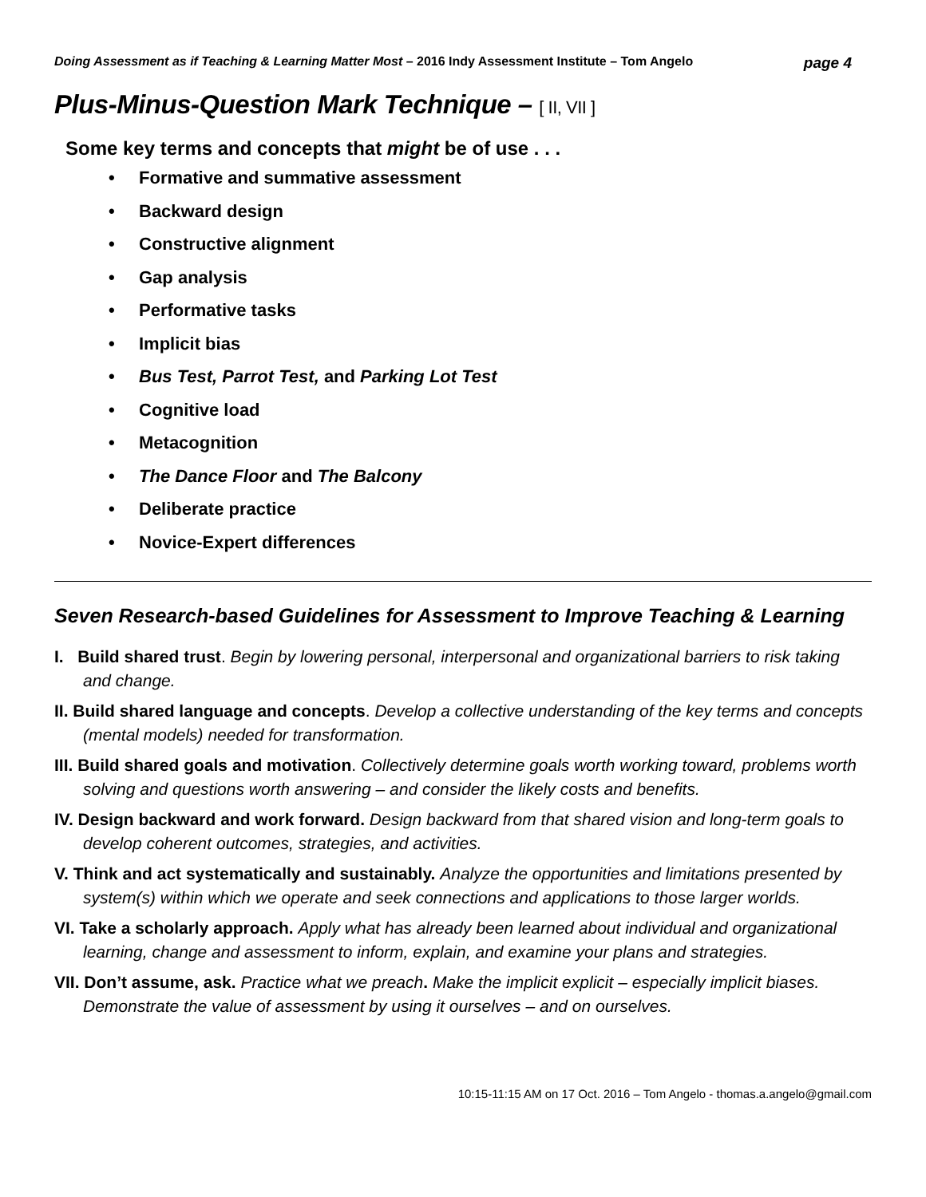Doing Assessment as if Teaching & Learning Matter Most – 2016 Indy Assessment Institute – Tom Angelo
page 4
Plus-Minus-Question Mark Technique – [ II, VII ]
Some key terms and concepts that might be of use . . .
• Formative and summative assessment
• Backward design
• Constructive alignment
• Gap analysis
• Performative tasks
• Implicit bias
• Bus Test, Parrot Test, and Parking Lot Test
• Cognitive load
• Metacognition
• The Dance Floor and The Balcony
• Deliberate practice
• Novice-Expert differences
Seven Research-based Guidelines for Assessment to Improve Teaching & Learning
I. Build shared trust. Begin by lowering personal, interpersonal and organizational barriers to risk taking and change.
II. Build shared language and concepts. Develop a collective understanding of the key terms and concepts (mental models) needed for transformation.
III. Build shared goals and motivation. Collectively determine goals worth working toward, problems worth solving and questions worth answering – and consider the likely costs and benefits.
IV. Design backward and work forward. Design backward from that shared vision and long-term goals to develop coherent outcomes, strategies, and activities.
V. Think and act systematically and sustainably. Analyze the opportunities and limitations presented by system(s) within which we operate and seek connections and applications to those larger worlds.
VI. Take a scholarly approach. Apply what has already been learned about individual and organizational learning, change and assessment to inform, explain, and examine your plans and strategies.
VII. Don’t assume, ask. Practice what we preach. Make the implicit explicit – especially implicit biases. Demonstrate the value of assessment by using it ourselves – and on ourselves.
10:15-11:15 AM on 17 Oct. 2016 – Tom Angelo - thomas.a.angelo@gmail.com